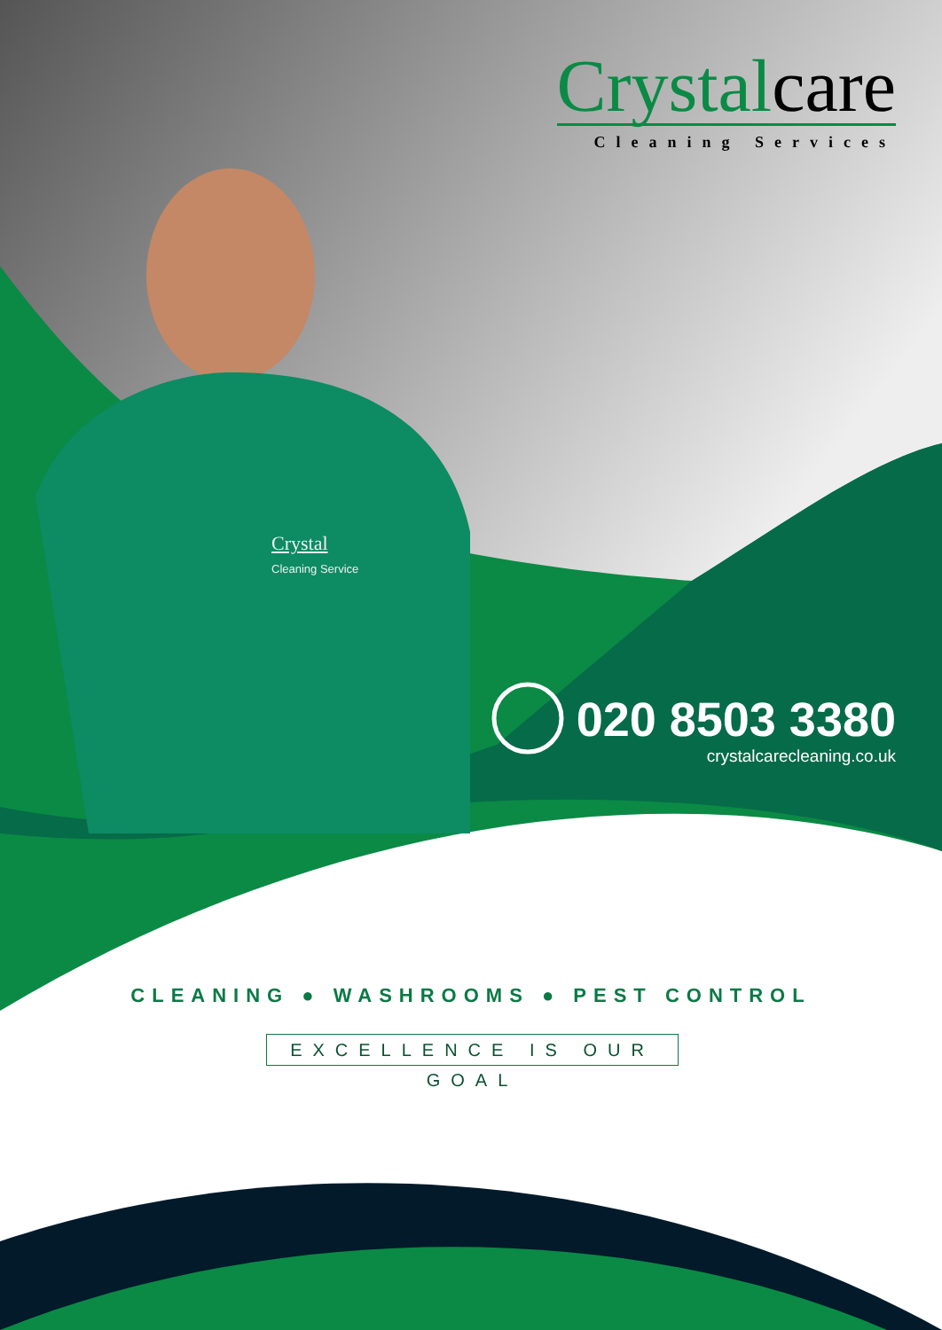Crystalcare
Cleaning Services
Crystal
Cleaning Service
020 8503 3380
crystalcarecleaning.co.uk
CLEANING ● WASHROOMS ● PEST CONTROL
EXCELLENCE IS OUR GOAL